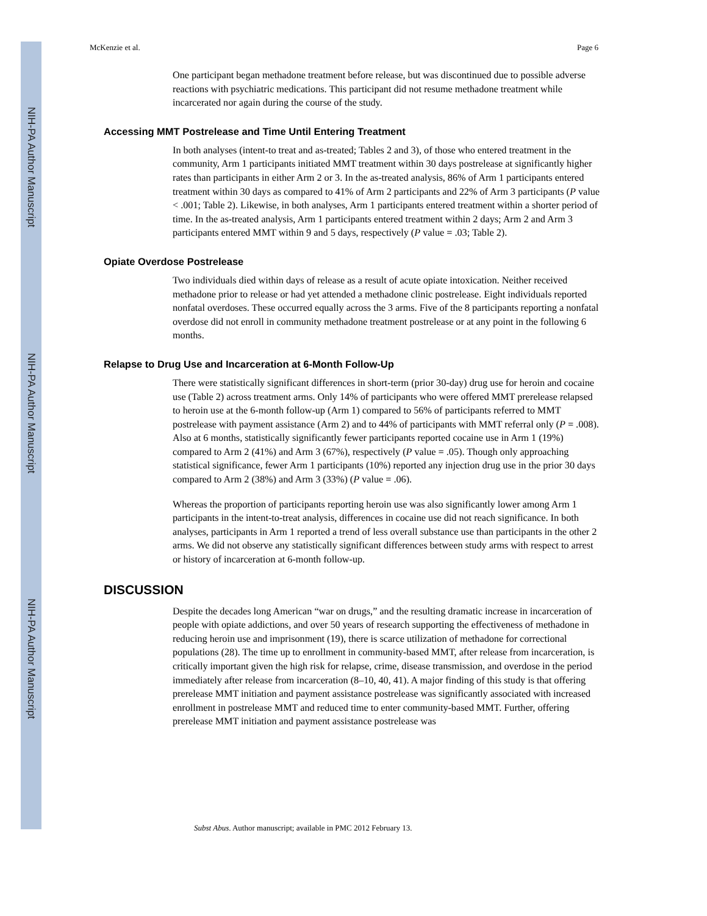NIH-PA Author Manuscript
NIH-PA Author Manuscript
NIH-PA Author Manuscript
McKenzie et al. Page 6
One participant began methadone treatment before release, but was discontinued due to possible adverse reactions with psychiatric medications. This participant did not resume methadone treatment while incarcerated nor again during the course of the study.
Accessing MMT Postrelease and Time Until Entering Treatment
In both analyses (intent-to treat and as-treated; Tables 2 and 3), of those who entered treatment in the community, Arm 1 participants initiated MMT treatment within 30 days postrelease at significantly higher rates than participants in either Arm 2 or 3. In the as-treated analysis, 86% of Arm 1 participants entered treatment within 30 days as compared to 41% of Arm 2 participants and 22% of Arm 3 participants (P value < .001; Table 2). Likewise, in both analyses, Arm 1 participants entered treatment within a shorter period of time. In the as-treated analysis, Arm 1 participants entered treatment within 2 days; Arm 2 and Arm 3 participants entered MMT within 9 and 5 days, respectively (P value = .03; Table 2).
Opiate Overdose Postrelease
Two individuals died within days of release as a result of acute opiate intoxication. Neither received methadone prior to release or had yet attended a methadone clinic postrelease. Eight individuals reported nonfatal overdoses. These occurred equally across the 3 arms. Five of the 8 participants reporting a nonfatal overdose did not enroll in community methadone treatment postrelease or at any point in the following 6 months.
Relapse to Drug Use and Incarceration at 6-Month Follow-Up
There were statistically significant differences in short-term (prior 30-day) drug use for heroin and cocaine use (Table 2) across treatment arms. Only 14% of participants who were offered MMT prerelease relapsed to heroin use at the 6-month follow-up (Arm 1) compared to 56% of participants referred to MMT postrelease with payment assistance (Arm 2) and to 44% of participants with MMT referral only (P = .008). Also at 6 months, statistically significantly fewer participants reported cocaine use in Arm 1 (19%) compared to Arm 2 (41%) and Arm 3 (67%), respectively (P value = .05). Though only approaching statistical significance, fewer Arm 1 participants (10%) reported any injection drug use in the prior 30 days compared to Arm 2 (38%) and Arm 3 (33%) (P value = .06).
Whereas the proportion of participants reporting heroin use was also significantly lower among Arm 1 participants in the intent-to-treat analysis, differences in cocaine use did not reach significance. In both analyses, participants in Arm 1 reported a trend of less overall substance use than participants in the other 2 arms. We did not observe any statistically significant differences between study arms with respect to arrest or history of incarceration at 6-month follow-up.
DISCUSSION
Despite the decades long American “war on drugs,” and the resulting dramatic increase in incarceration of people with opiate addictions, and over 50 years of research supporting the effectiveness of methadone in reducing heroin use and imprisonment (19), there is scarce utilization of methadone for correctional populations (28). The time up to enrollment in community-based MMT, after release from incarceration, is critically important given the high risk for relapse, crime, disease transmission, and overdose in the period immediately after release from incarceration (8–10, 40, 41). A major finding of this study is that offering prerelease MMT initiation and payment assistance postrelease was significantly associated with increased enrollment in postrelease MMT and reduced time to enter community-based MMT. Further, offering prerelease MMT initiation and payment assistance postrelease was
Subst Abus. Author manuscript; available in PMC 2012 February 13.